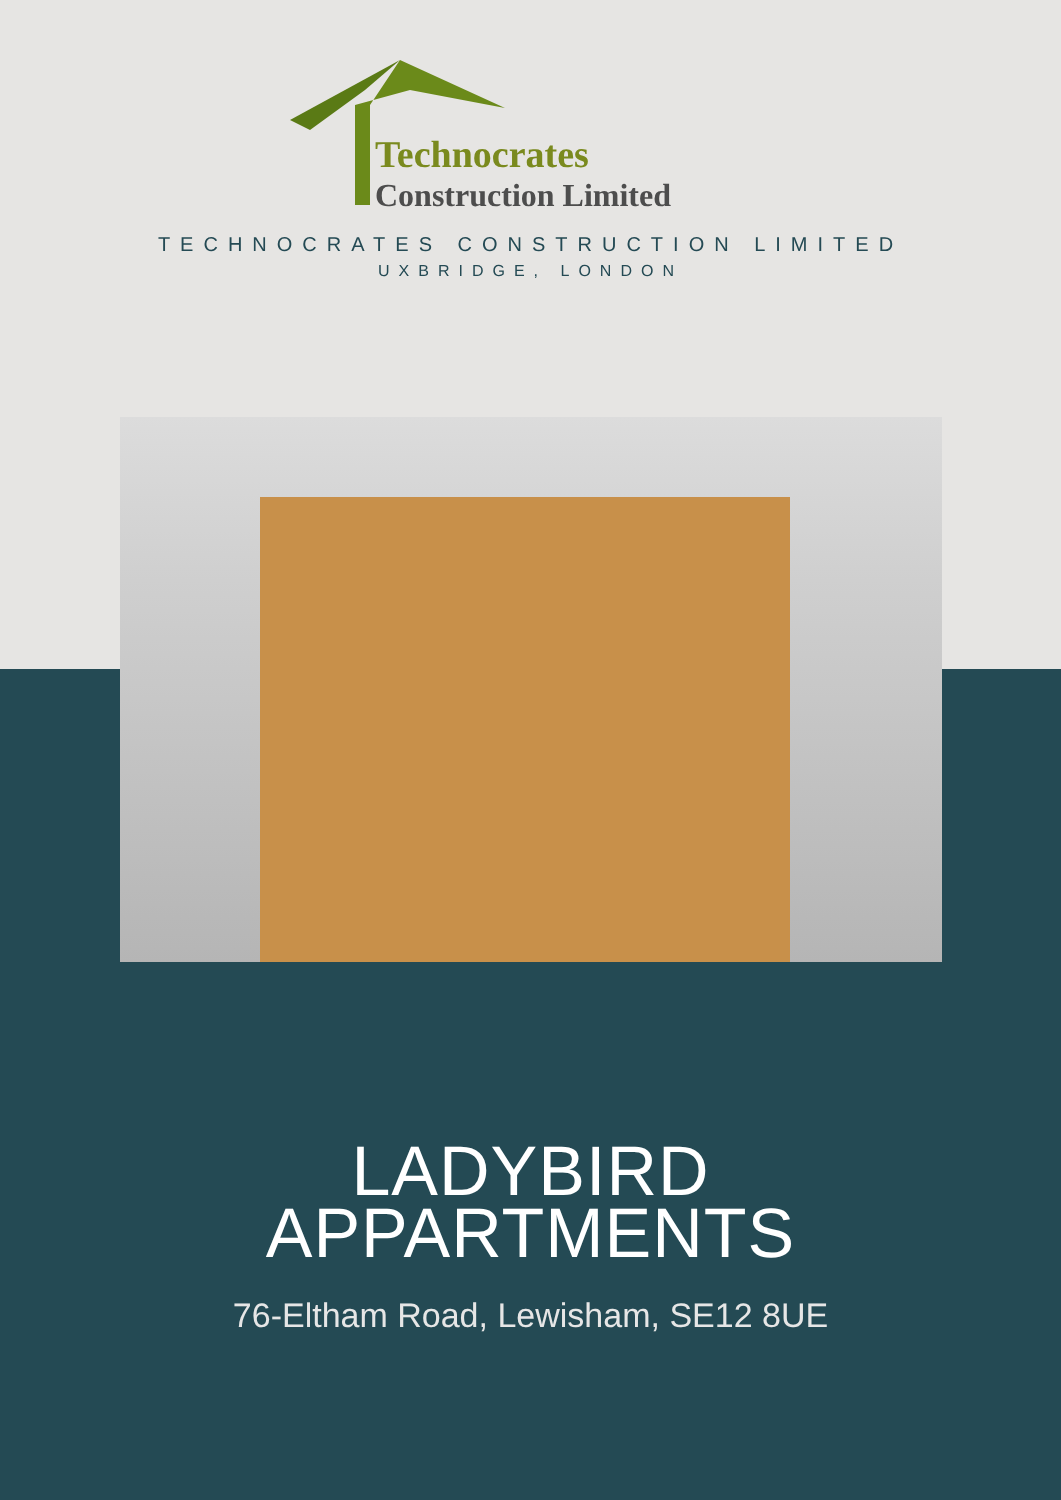Technocrates
Construction Limited
TECHNOCRATES CONSTRUCTION LIMITED
UXBRIDGE, LONDON
LADYBIRD
APPARTMENTS
76-Eltham Road, Lewisham, SE12 8UE